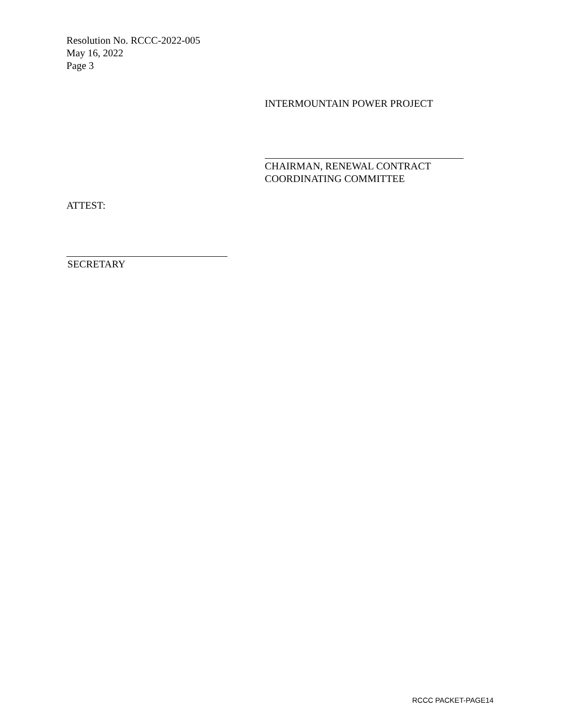Resolution No. RCCC-2022-005
May 16, 2022
Page 3
INTERMOUNTAIN POWER PROJECT
CHAIRMAN, RENEWAL CONTRACT
COORDINATING COMMITTEE
ATTEST:
SECRETARY
RCCC PACKET-PAGE14